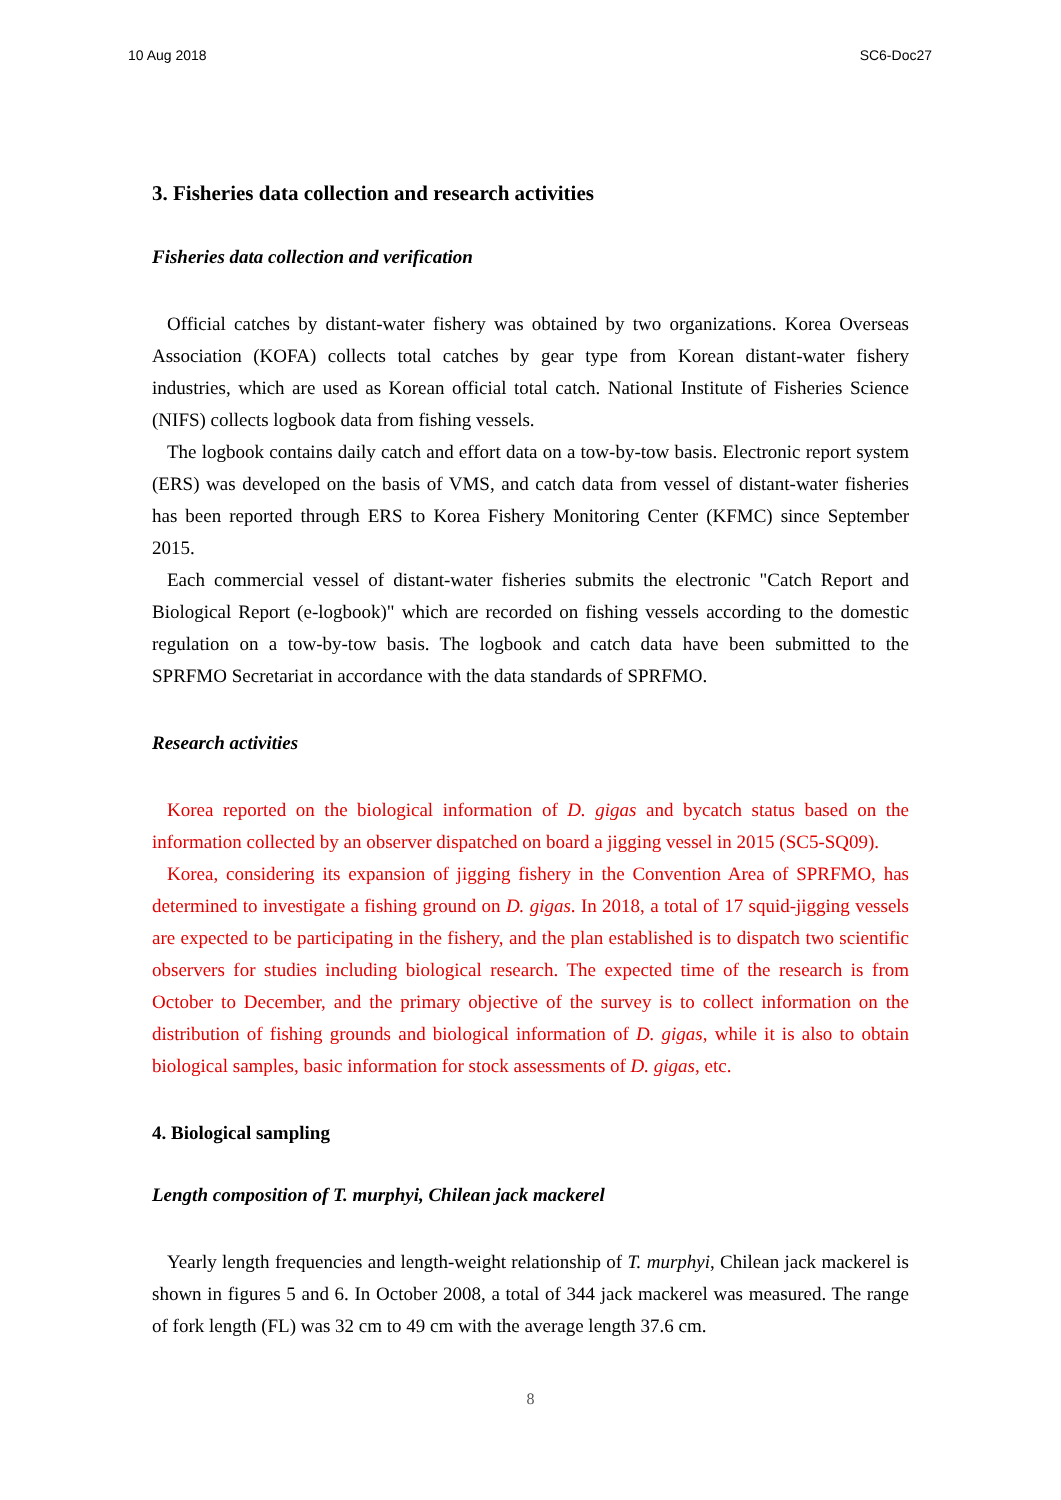10 Aug 2018 SC6-Doc27
3. Fisheries data collection and research activities
Fisheries data collection and verification
Official catches by distant-water fishery was obtained by two organizations. Korea Overseas Association (KOFA) collects total catches by gear type from Korean distant-water fishery industries, which are used as Korean official total catch. National Institute of Fisheries Science (NIFS) collects logbook data from fishing vessels.
The logbook contains daily catch and effort data on a tow-by-tow basis. Electronic report system (ERS) was developed on the basis of VMS, and catch data from vessel of distant-water fisheries has been reported through ERS to Korea Fishery Monitoring Center (KFMC) since September 2015.
Each commercial vessel of distant-water fisheries submits the electronic "Catch Report and Biological Report (e-logbook)" which are recorded on fishing vessels according to the domestic regulation on a tow-by-tow basis. The logbook and catch data have been submitted to the SPRFMO Secretariat in accordance with the data standards of SPRFMO.
Research activities
Korea reported on the biological information of D. gigas and bycatch status based on the information collected by an observer dispatched on board a jigging vessel in 2015 (SC5-SQ09).
Korea, considering its expansion of jigging fishery in the Convention Area of SPRFMO, has determined to investigate a fishing ground on D. gigas. In 2018, a total of 17 squid-jigging vessels are expected to be participating in the fishery, and the plan established is to dispatch two scientific observers for studies including biological research. The expected time of the research is from October to December, and the primary objective of the survey is to collect information on the distribution of fishing grounds and biological information of D. gigas, while it is also to obtain biological samples, basic information for stock assessments of D. gigas, etc.
4. Biological sampling
Length composition of T. murphyi, Chilean jack mackerel
Yearly length frequencies and length-weight relationship of T. murphyi, Chilean jack mackerel is shown in figures 5 and 6. In October 2008, a total of 344 jack mackerel was measured. The range of fork length (FL) was 32 cm to 49 cm with the average length 37.6 cm.
8